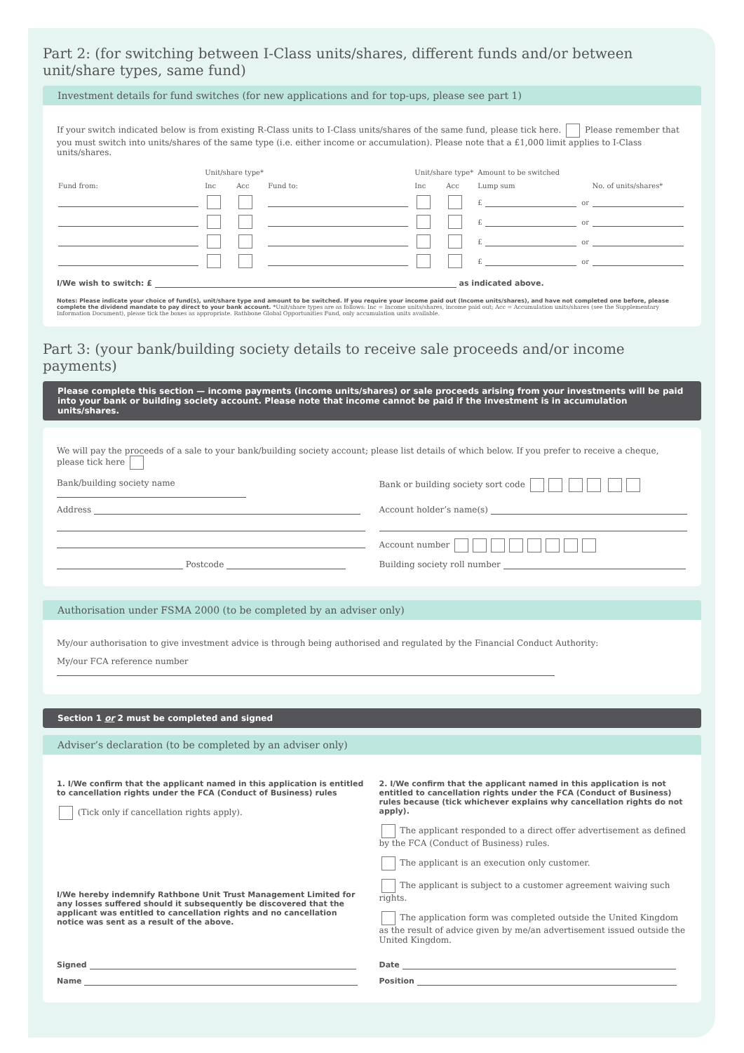Part 2: (for switching between I-Class units/shares, different funds and/or between unit/share types, same fund)
Investment details for fund switches (for new applications and for top-ups, please see part 1)
If your switch indicated below is from existing R-Class units to I-Class units/shares of the same fund, please tick here. Please remember that you must switch into units/shares of the same type (i.e. either income or accumulation). Please note that a £1,000 limit applies to I-Class units/shares.
| | Unit/share type* | | | Unit/share type* | | Amount to be switched | | | |
| --- | --- | --- | --- | --- | --- | --- | --- | --- | --- |
| Fund from: | Inc | Acc | Fund to: | Inc | Acc | Lump sum | | | No. of units/shares* |
| | | | | | | £ | | or | |
| | | | | | | £ | | or | |
| | | | | | | £ | | or | |
| | | | | | | £ | | or | |
I/We wish to switch: £ as indicated above.
Notes: Please indicate your choice of fund(s), unit/share type and amount to be switched. If you require your income paid out (Income units/shares), and have not completed one before, please complete the dividend mandate to pay direct to your bank account. *Unit/share types are as follows: Inc = Income units/shares, income paid out; Acc = Accumulation units/shares (see the Supplementary Information Document), please tick the boxes as appropriate. Rathbone Global Opportunities Fund, only accumulation units available.
Part 3: (your bank/building society details to receive sale proceeds and/or income payments)
Please complete this section — income payments (income units/shares) or sale proceeds arising from your investments will be paid into your bank or building society account. Please note that income cannot be paid if the investment is in accumulation units/shares.
We will pay the proceeds of a sale to your bank/building society account; please list details of which below. If you prefer to receive a cheque, please tick here
Bank/building society name Bank or building society sort code
Address Account holder’s name(s)
Account number
Postcode Building society roll number
Authorisation under FSMA 2000 (to be completed by an adviser only)
My/our authorisation to give investment advice is through being authorised and regulated by the Financial Conduct Authority:
My/our FCA reference number
Section 1 or 2 must be completed and signed
Adviser’s declaration (to be completed by an adviser only)
1. I/We confirm that the applicant named in this application is entitled to cancellation rights under the FCA (Conduct of Business) rules
(Tick only if cancellation rights apply).
I/We hereby indemnify Rathbone Unit Trust Management Limited for any losses suffered should it subsequently be discovered that the applicant was entitled to cancellation rights and no cancellation notice was sent as a result of the above.
2. I/We confirm that the applicant named in this application is not entitled to cancellation rights under the FCA (Conduct of Business) rules because (tick whichever explains why cancellation rights do not apply).
The applicant responded to a direct offer advertisement as defined by the FCA (Conduct of Business) rules.
The applicant is an execution only customer.
The applicant is subject to a customer agreement waiving such rights.
The application form was completed outside the United Kingdom as the result of advice given by me/an advertisement issued outside the United Kingdom.
Signed Date
Name Position